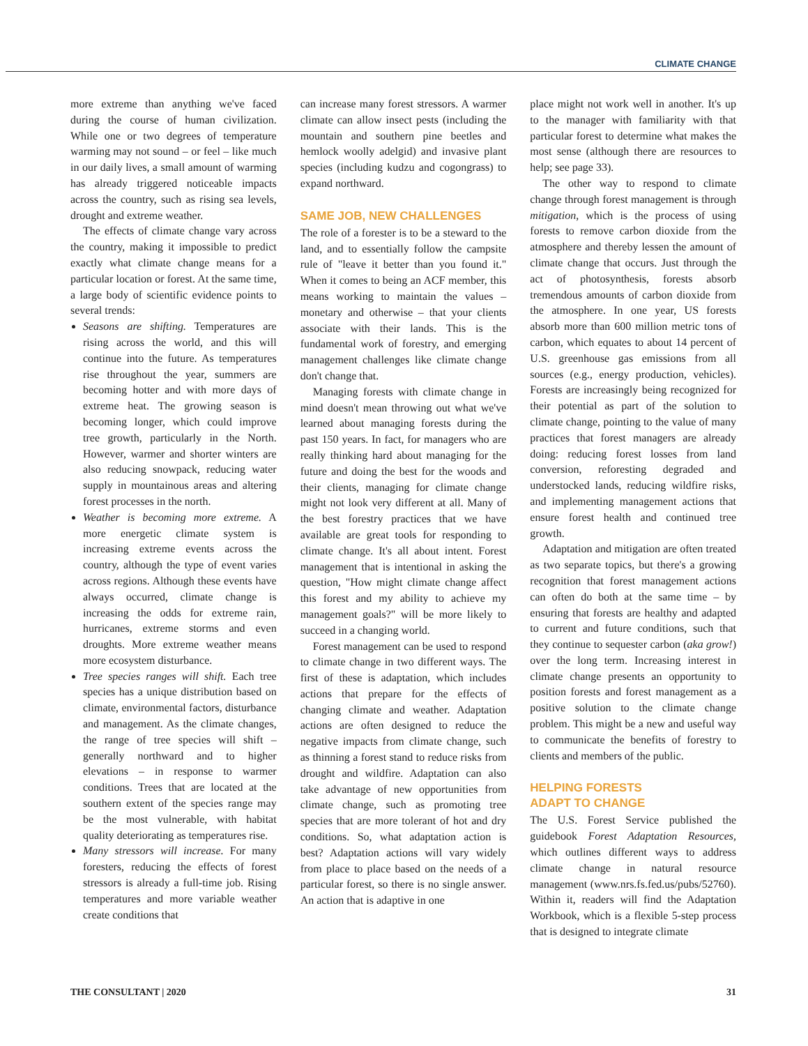CLIMATE CHANGE
more extreme than anything we've faced during the course of human civilization. While one or two degrees of temperature warming may not sound – or feel – like much in our daily lives, a small amount of warming has already triggered noticeable impacts across the country, such as rising sea levels, drought and extreme weather.
The effects of climate change vary across the country, making it impossible to predict exactly what climate change means for a particular location or forest. At the same time, a large body of scientific evidence points to several trends:
Seasons are shifting. Temperatures are rising across the world, and this will continue into the future. As temperatures rise throughout the year, summers are becoming hotter and with more days of extreme heat. The growing season is becoming longer, which could improve tree growth, particularly in the North. However, warmer and shorter winters are also reducing snowpack, reducing water supply in mountainous areas and altering forest processes in the north.
Weather is becoming more extreme. A more energetic climate system is increasing extreme events across the country, although the type of event varies across regions. Although these events have always occurred, climate change is increasing the odds for extreme rain, hurricanes, extreme storms and even droughts. More extreme weather means more ecosystem disturbance.
Tree species ranges will shift. Each tree species has a unique distribution based on climate, environmental factors, disturbance and management. As the climate changes, the range of tree species will shift – generally northward and to higher elevations – in response to warmer conditions. Trees that are located at the southern extent of the species range may be the most vulnerable, with habitat quality deteriorating as temperatures rise.
Many stressors will increase. For many foresters, reducing the effects of forest stressors is already a full-time job. Rising temperatures and more variable weather create conditions that
can increase many forest stressors. A warmer climate can allow insect pests (including the mountain and southern pine beetles and hemlock woolly adelgid) and invasive plant species (including kudzu and cogongrass) to expand northward.
SAME JOB, NEW CHALLENGES
The role of a forester is to be a steward to the land, and to essentially follow the campsite rule of "leave it better than you found it." When it comes to being an ACF member, this means working to maintain the values – monetary and otherwise – that your clients associate with their lands. This is the fundamental work of forestry, and emerging management challenges like climate change don't change that.
Managing forests with climate change in mind doesn't mean throwing out what we've learned about managing forests during the past 150 years. In fact, for managers who are really thinking hard about managing for the future and doing the best for the woods and their clients, managing for climate change might not look very different at all. Many of the best forestry practices that we have available are great tools for responding to climate change. It's all about intent. Forest management that is intentional in asking the question, "How might climate change affect this forest and my ability to achieve my management goals?" will be more likely to succeed in a changing world.
Forest management can be used to respond to climate change in two different ways. The first of these is adaptation, which includes actions that prepare for the effects of changing climate and weather. Adaptation actions are often designed to reduce the negative impacts from climate change, such as thinning a forest stand to reduce risks from drought and wildfire. Adaptation can also take advantage of new opportunities from climate change, such as promoting tree species that are more tolerant of hot and dry conditions. So, what adaptation action is best? Adaptation actions will vary widely from place to place based on the needs of a particular forest, so there is no single answer. An action that is adaptive in one
place might not work well in another. It's up to the manager with familiarity with that particular forest to determine what makes the most sense (although there are resources to help; see page 33).
The other way to respond to climate change through forest management is through mitigation, which is the process of using forests to remove carbon dioxide from the atmosphere and thereby lessen the amount of climate change that occurs. Just through the act of photosynthesis, forests absorb tremendous amounts of carbon dioxide from the atmosphere. In one year, US forests absorb more than 600 million metric tons of carbon, which equates to about 14 percent of U.S. greenhouse gas emissions from all sources (e.g., energy production, vehicles). Forests are increasingly being recognized for their potential as part of the solution to climate change, pointing to the value of many practices that forest managers are already doing: reducing forest losses from land conversion, reforesting degraded and understocked lands, reducing wildfire risks, and implementing management actions that ensure forest health and continued tree growth.
Adaptation and mitigation are often treated as two separate topics, but there's a growing recognition that forest management actions can often do both at the same time – by ensuring that forests are healthy and adapted to current and future conditions, such that they continue to sequester carbon (aka grow!) over the long term. Increasing interest in climate change presents an opportunity to position forests and forest management as a positive solution to the climate change problem. This might be a new and useful way to communicate the benefits of forestry to clients and members of the public.
HELPING FORESTS
ADAPT TO CHANGE
The U.S. Forest Service published the guidebook Forest Adaptation Resources, which outlines different ways to address climate change in natural resource management (www.nrs.fs.fed.us/pubs/52760). Within it, readers will find the Adaptation Workbook, which is a flexible 5-step process that is designed to integrate climate
THE CONSULTANT | 2020 31